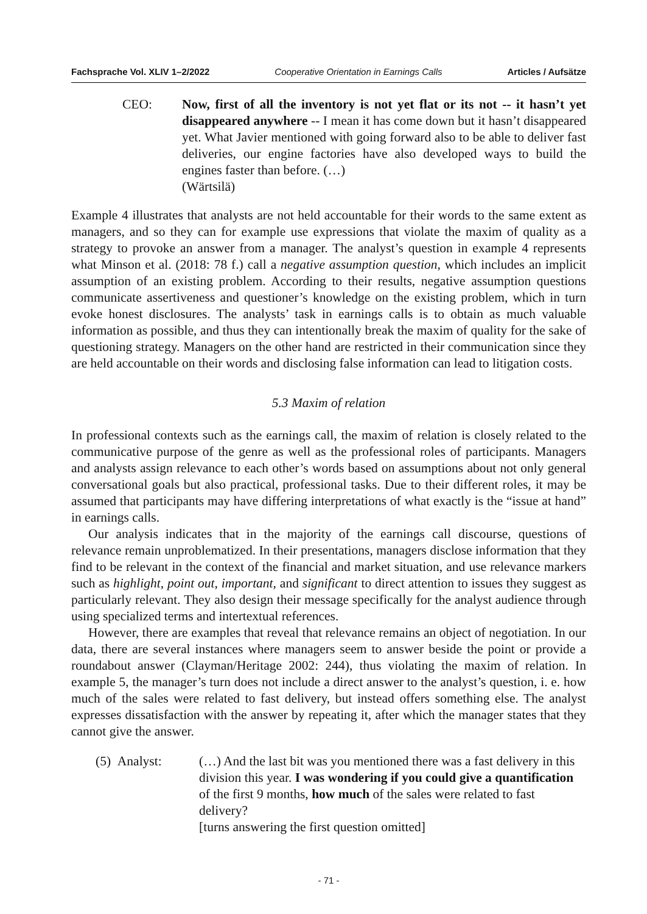Fachsprache Vol. XLIV 1–2/2022 Cooperative Orientation in Earnings Calls Articles / Aufsätze
CEO: Now, first of all the inventory is not yet flat or its not -- it hasn’t yet disappeared anywhere -- I mean it has come down but it hasn’t disappeared yet. What Javier mentioned with going forward also to be able to deliver fast deliveries, our engine factories have also developed ways to build the engines faster than before. (…)
(Wärtsilä)
Example 4 illustrates that analysts are not held accountable for their words to the same extent as managers, and so they can for example use expressions that violate the maxim of quality as a strategy to provoke an answer from a manager. The analyst’s question in example 4 represents what Minson et al. (2018: 78 f.) call a negative assumption question, which includes an implicit assumption of an existing problem. According to their results, negative assumption questions communicate assertiveness and questioner’s knowledge on the existing problem, which in turn evoke honest disclosures. The analysts’ task in earnings calls is to obtain as much valuable information as possible, and thus they can intentionally break the maxim of quality for the sake of questioning strategy. Managers on the other hand are restricted in their communication since they are held accountable on their words and disclosing false information can lead to litigation costs.
5.3 Maxim of relation
In professional contexts such as the earnings call, the maxim of relation is closely related to the communicative purpose of the genre as well as the professional roles of participants. Managers and analysts assign relevance to each other’s words based on assumptions about not only general conversational goals but also practical, professional tasks. Due to their different roles, it may be assumed that participants may have differing interpretations of what exactly is the “issue at hand” in earnings calls.
Our analysis indicates that in the majority of the earnings call discourse, questions of relevance remain unproblematized. In their presentations, managers disclose information that they find to be relevant in the context of the financial and market situation, and use relevance markers such as highlight, point out, important, and significant to direct attention to issues they suggest as particularly relevant. They also design their message specifically for the analyst audience through using specialized terms and intertextual references.
However, there are examples that reveal that relevance remains an object of negotiation. In our data, there are several instances where managers seem to answer beside the point or provide a roundabout answer (Clayman/Heritage 2002: 244), thus violating the maxim of relation. In example 5, the manager’s turn does not include a direct answer to the analyst’s question, i. e. how much of the sales were related to fast delivery, but instead offers something else. The analyst expresses dissatisfaction with the answer by repeating it, after which the manager states that they cannot give the answer.
(5) Analyst: (…) And the last bit was you mentioned there was a fast delivery in this division this year. I was wondering if you could give a quantification of the first 9 months, how much of the sales were related to fast delivery?
[turns answering the first question omitted]
- 71 -